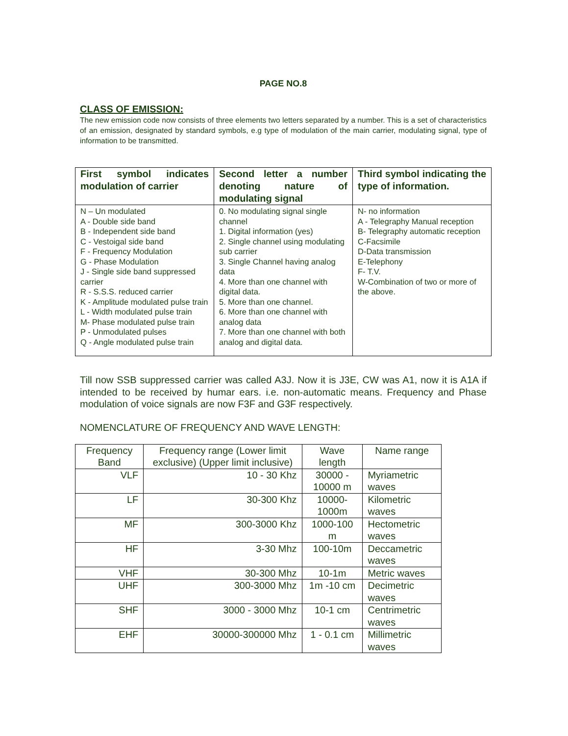PAGE NO.8
CLASS OF EMISSION:
The new emission code now consists of three elements two letters separated by a number. This is a set of characteristics of an emission, designated by standard symbols, e.g type of modulation of the main carrier, modulating signal, type of information to be transmitted.
| First symbol indicates modulation of carrier | Second letter a number denoting nature of modulating signal | Third symbol indicating the type of information. |
| --- | --- | --- |
| N – Un modulated A - Double side band B - Independent side band C - Vestoigal side band F - Frequency Modulation G - Phase Modulation J - Single side band suppressed carrier R - S.S.S. reduced carrier K - Amplitude modulated pulse train L - Width modulated pulse train M- Phase modulated pulse train P - Unmodulated pulses Q - Angle modulated pulse train | 0. No modulating signal single channel 1. Digital information (yes) 2. Single channel using modulating sub carrier 3. Single Channel having analog data 4. More than one channel with digital data. 5. More than one channel. 6. More than one channel with analog data 7. More than one channel with both analog and digital data. | N- no information A - Telegraphy Manual reception B- Telegraphy automatic reception C-Facsimile D-Data transmission E-Telephony F- T.V. W-Combination of two or more of the above. |
Till now SSB suppressed carrier was called A3J. Now it is J3E, CW was A1, now it is A1A if intended to be received by humar ears. i.e. non-automatic means. Frequency and Phase modulation of voice signals are now F3F and G3F respectively.
NOMENCLATURE OF FREQUENCY AND WAVE LENGTH:
| Frequency Band | Frequency range (Lower limit exclusive) (Upper limit inclusive) | Wave length | Name range |
| --- | --- | --- | --- |
| VLF | 10 - 30 Khz | 30000 - 10000 m | Myriametric waves |
| LF | 30-300 Khz | 10000-1000m | Kilometric waves |
| MF | 300-3000 Khz | 1000-100 m | Hectometric waves |
| HF | 3-30 Mhz | 100-10m | Deccametric waves |
| VHF | 30-300 Mhz | 10-1m | Metric waves |
| UHF | 300-3000 Mhz | 1m -10 cm | Decimetric waves |
| SHF | 3000 - 3000 Mhz | 10-1 cm | Centrimetric waves |
| EHF | 30000-300000 Mhz | 1 - 0.1 cm | Millimetric waves |